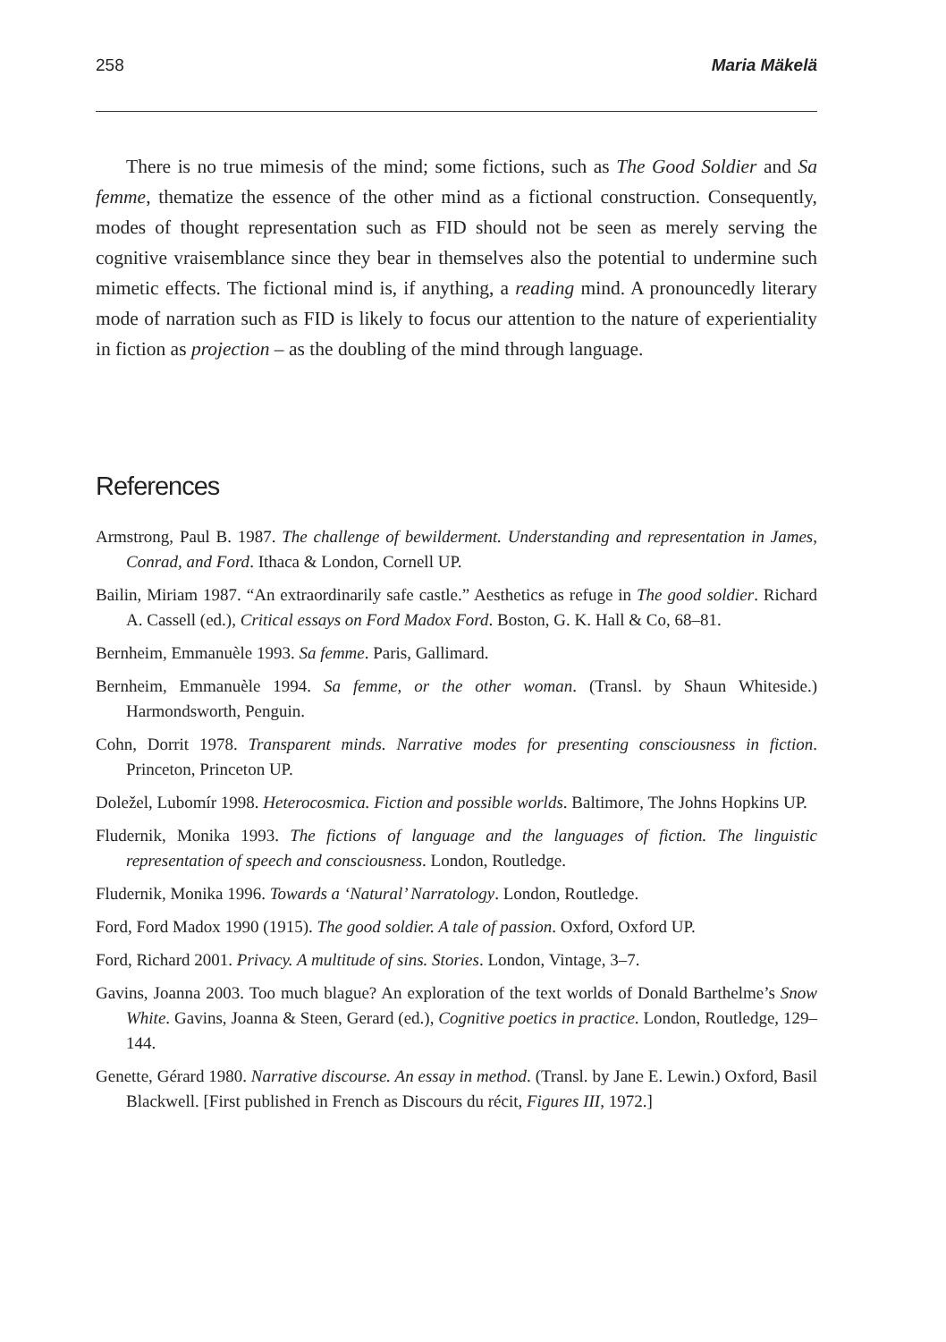258 Maria Mäkelä
There is no true mimesis of the mind; some fictions, such as The Good Soldier and Sa femme, thematize the essence of the other mind as a fictional construction. Consequently, modes of thought representation such as FID should not be seen as merely serving the cognitive vraisemblance since they bear in themselves also the potential to undermine such mimetic effects. The fictional mind is, if anything, a reading mind. A pronouncedly literary mode of narration such as FID is likely to focus our attention to the nature of experientiality in fiction as projection – as the doubling of the mind through language.
References
Armstrong, Paul B. 1987. The challenge of bewilderment. Understanding and representation in James, Conrad, and Ford. Ithaca & London, Cornell UP.
Bailin, Miriam 1987. “An extraordinarily safe castle.” Aesthetics as refuge in The good soldier. Richard A. Cassell (ed.), Critical essays on Ford Madox Ford. Boston, G. K. Hall & Co, 68–81.
Bernheim, Emmanuèle 1993. Sa femme. Paris, Gallimard.
Bernheim, Emmanuèle 1994. Sa femme, or the other woman. (Transl. by Shaun Whiteside.) Harmondsworth, Penguin.
Cohn, Dorrit 1978. Transparent minds. Narrative modes for presenting consciousness in fiction. Princeton, Princeton UP.
Doležel, Lubomír 1998. Heterocosmica. Fiction and possible worlds. Baltimore, The Johns Hopkins UP.
Fludernik, Monika 1993. The fictions of language and the languages of fiction. The linguistic representation of speech and consciousness. London, Routledge.
Fludernik, Monika 1996. Towards a ‘Natural’ Narratology. London, Routledge.
Ford, Ford Madox 1990 (1915). The good soldier. A tale of passion. Oxford, Oxford UP.
Ford, Richard 2001. Privacy. A multitude of sins. Stories. London, Vintage, 3–7.
Gavins, Joanna 2003. Too much blague? An exploration of the text worlds of Donald Barthelme’s Snow White. Gavins, Joanna & Steen, Gerard (ed.), Cognitive poetics in practice. London, Routledge, 129–144.
Genette, Gérard 1980. Narrative discourse. An essay in method. (Transl. by Jane E. Lewin.) Oxford, Basil Blackwell. [First published in French as Discours du récit, Figures III, 1972.]